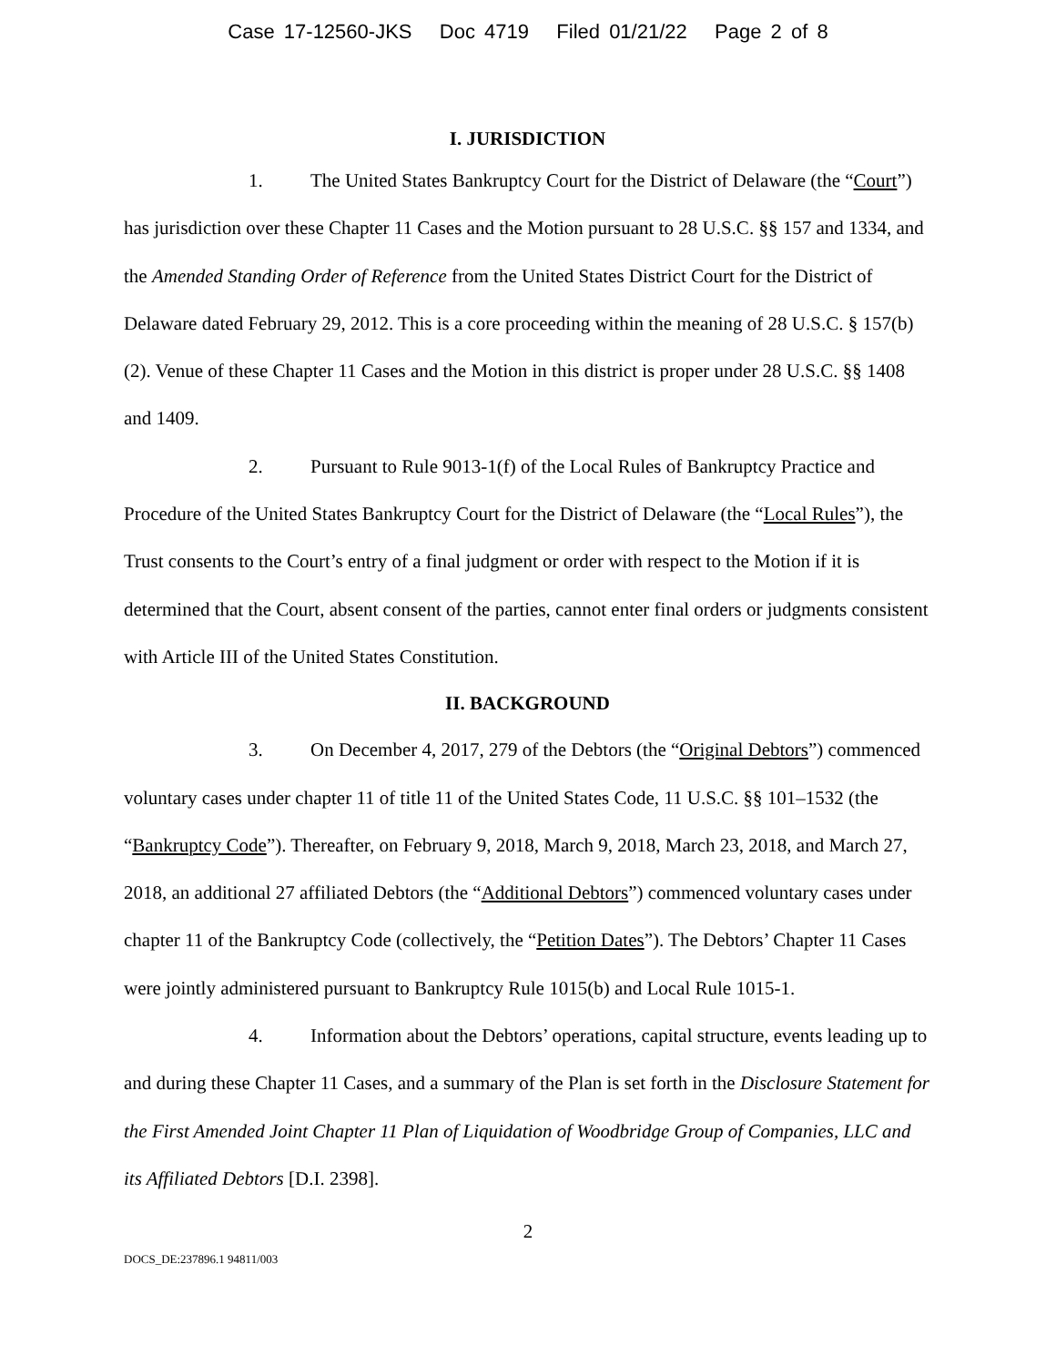Case 17-12560-JKS Doc 4719 Filed 01/21/22 Page 2 of 8
I. JURISDICTION
1. The United States Bankruptcy Court for the District of Delaware (the “Court”) has jurisdiction over these Chapter 11 Cases and the Motion pursuant to 28 U.S.C. §§ 157 and 1334, and the Amended Standing Order of Reference from the United States District Court for the District of Delaware dated February 29, 2012. This is a core proceeding within the meaning of 28 U.S.C. § 157(b)(2). Venue of these Chapter 11 Cases and the Motion in this district is proper under 28 U.S.C. §§ 1408 and 1409.
2. Pursuant to Rule 9013-1(f) of the Local Rules of Bankruptcy Practice and Procedure of the United States Bankruptcy Court for the District of Delaware (the “Local Rules”), the Trust consents to the Court’s entry of a final judgment or order with respect to the Motion if it is determined that the Court, absent consent of the parties, cannot enter final orders or judgments consistent with Article III of the United States Constitution.
II. BACKGROUND
3. On December 4, 2017, 279 of the Debtors (the “Original Debtors”) commenced voluntary cases under chapter 11 of title 11 of the United States Code, 11 U.S.C. §§ 101–1532 (the “Bankruptcy Code”). Thereafter, on February 9, 2018, March 9, 2018, March 23, 2018, and March 27, 2018, an additional 27 affiliated Debtors (the “Additional Debtors”) commenced voluntary cases under chapter 11 of the Bankruptcy Code (collectively, the “Petition Dates”). The Debtors’ Chapter 11 Cases were jointly administered pursuant to Bankruptcy Rule 1015(b) and Local Rule 1015-1.
4. Information about the Debtors’ operations, capital structure, events leading up to and during these Chapter 11 Cases, and a summary of the Plan is set forth in the Disclosure Statement for the First Amended Joint Chapter 11 Plan of Liquidation of Woodbridge Group of Companies, LLC and its Affiliated Debtors [D.I. 2398].
2
DOCS_DE:237896.1 94811/003